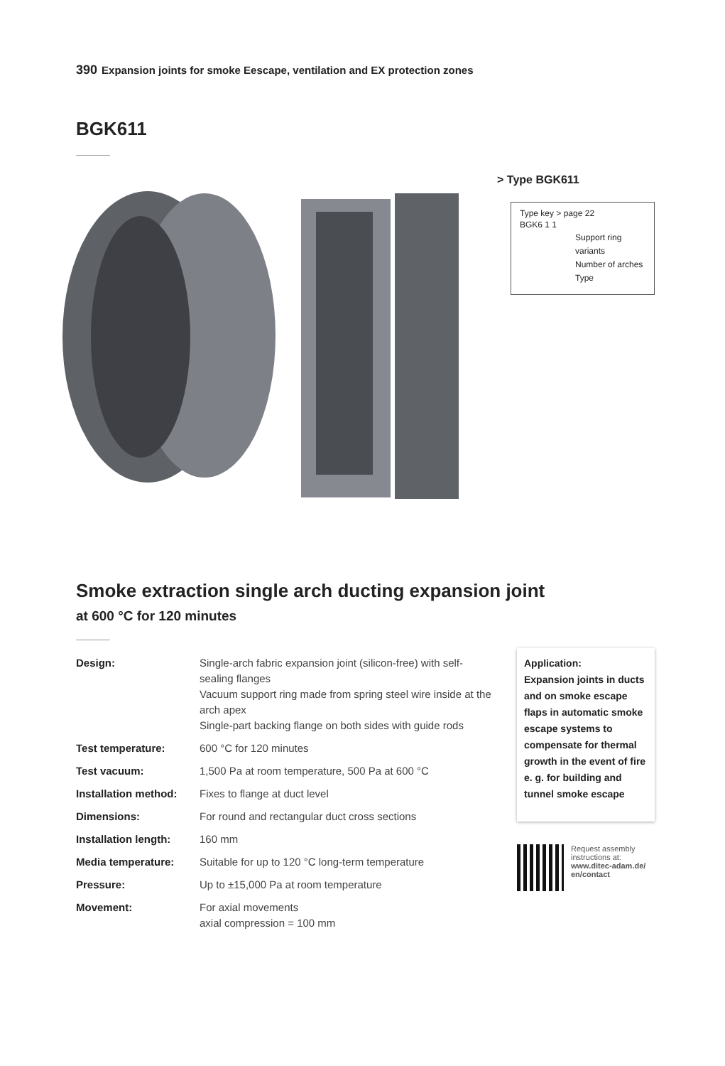390 Expansion joints for smoke Eescape, ventilation and EX protection zones
BGK611
> Type BGK611
Type key > page 22
BGK6 1 1
Support ring variants
Number of arches
Type
Smoke extraction single arch ducting expansion joint
at 600 °C for 120 minutes
| Design: | Single-arch fabric expansion joint (silicon-free) with self-sealing flanges Vacuum support ring made from spring steel wire inside at the arch apex Single-part backing flange on both sides with guide rods |
| Test temperature: | 600 °C for 120 minutes |
| Test vacuum: | 1,500 Pa at room temperature, 500 Pa at 600 °C |
| Installation method: | Fixes to flange at duct level |
| Dimensions: | For round and rectangular duct cross sections |
| Installation length: | 160 mm |
| Media temperature: | Suitable for up to 120 °C long-term temperature |
| Pressure: | Up to ±15,000 Pa at room temperature |
| Movement: | For axial movements axial compression = 100 mm |
Application:
Expansion joints in ducts and on smoke escape flaps in automatic smoke escape systems to compensate for thermal growth in the event of fire e. g. for building and tunnel smoke escape
Request assembly
instructions at:
www.ditec-adam.de/
en/contact